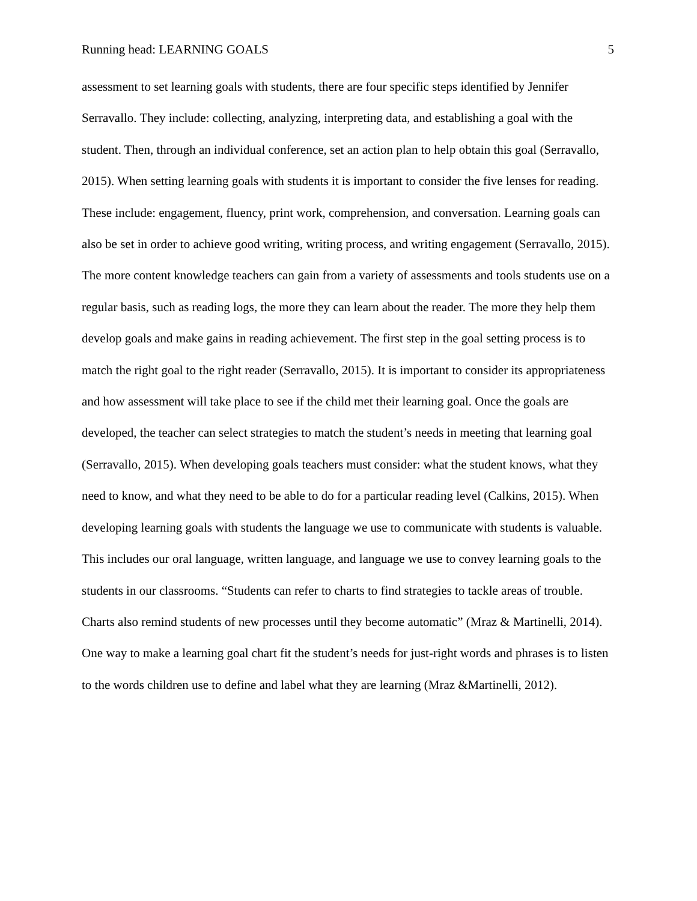Running head: LEARNING GOALS 5
assessment to set learning goals with students, there are four specific steps identified by Jennifer Serravallo. They include: collecting, analyzing, interpreting data, and establishing a goal with the student. Then, through an individual conference, set an action plan to help obtain this goal (Serravallo, 2015). When setting learning goals with students it is important to consider the five lenses for reading. These include: engagement, fluency, print work, comprehension, and conversation. Learning goals can also be set in order to achieve good writing, writing process, and writing engagement (Serravallo, 2015). The more content knowledge teachers can gain from a variety of assessments and tools students use on a regular basis, such as reading logs, the more they can learn about the reader. The more they help them develop goals and make gains in reading achievement. The first step in the goal setting process is to match the right goal to the right reader (Serravallo, 2015). It is important to consider its appropriateness and how assessment will take place to see if the child met their learning goal. Once the goals are developed, the teacher can select strategies to match the student’s needs in meeting that learning goal (Serravallo, 2015). When developing goals teachers must consider: what the student knows, what they need to know, and what they need to be able to do for a particular reading level (Calkins, 2015). When developing learning goals with students the language we use to communicate with students is valuable. This includes our oral language, written language, and language we use to convey learning goals to the students in our classrooms. “Students can refer to charts to find strategies to tackle areas of trouble. Charts also remind students of new processes until they become automatic” (Mraz & Martinelli, 2014). One way to make a learning goal chart fit the student’s needs for just-right words and phrases is to listen to the words children use to define and label what they are learning (Mraz &Martinelli, 2012).